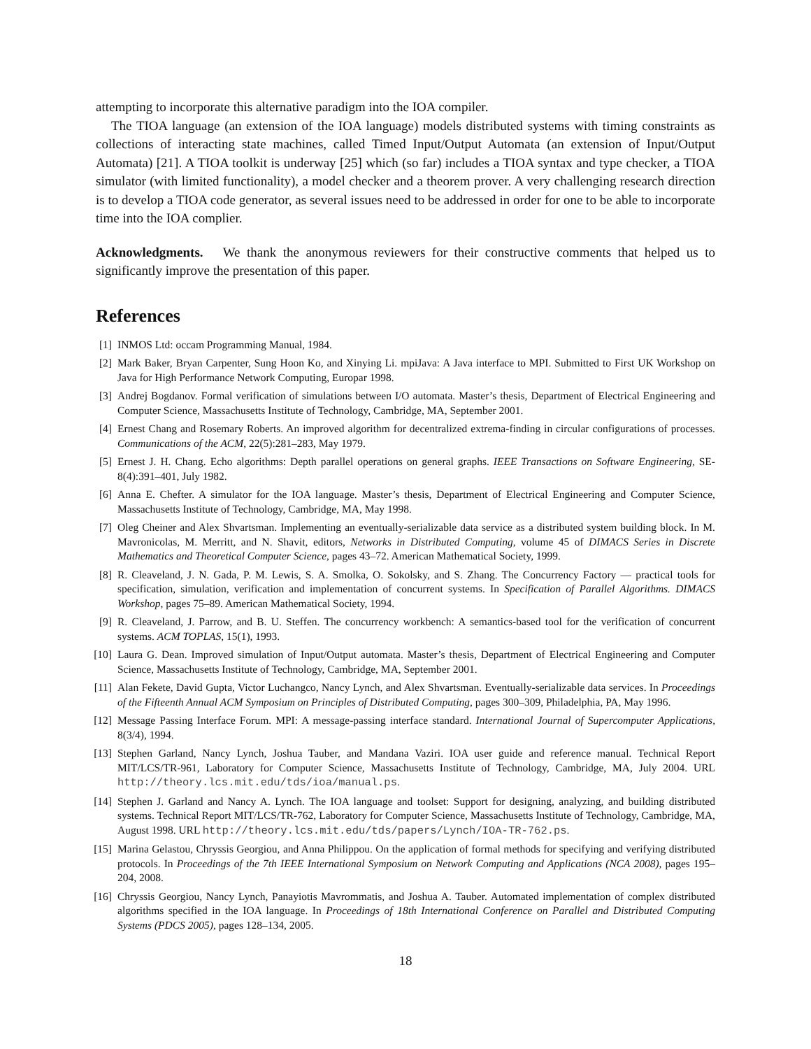attempting to incorporate this alternative paradigm into the IOA compiler.
The TIOA language (an extension of the IOA language) models distributed systems with timing constraints as collections of interacting state machines, called Timed Input/Output Automata (an extension of Input/Output Automata) [21]. A TIOA toolkit is underway [25] which (so far) includes a TIOA syntax and type checker, a TIOA simulator (with limited functionality), a model checker and a theorem prover. A very challenging research direction is to develop a TIOA code generator, as several issues need to be addressed in order for one to be able to incorporate time into the IOA complier.
Acknowledgments. We thank the anonymous reviewers for their constructive comments that helped us to significantly improve the presentation of this paper.
References
[1] INMOS Ltd: occam Programming Manual, 1984.
[2] Mark Baker, Bryan Carpenter, Sung Hoon Ko, and Xinying Li. mpiJava: A Java interface to MPI. Submitted to First UK Workshop on Java for High Performance Network Computing, Europar 1998.
[3] Andrej Bogdanov. Formal verification of simulations between I/O automata. Master’s thesis, Department of Electrical Engineering and Computer Science, Massachusetts Institute of Technology, Cambridge, MA, September 2001.
[4] Ernest Chang and Rosemary Roberts. An improved algorithm for decentralized extrema-finding in circular configurations of processes. Communications of the ACM, 22(5):281–283, May 1979.
[5] Ernest J. H. Chang. Echo algorithms: Depth parallel operations on general graphs. IEEE Transactions on Software Engineering, SE-8(4):391–401, July 1982.
[6] Anna E. Chefter. A simulator for the IOA language. Master’s thesis, Department of Electrical Engineering and Computer Science, Massachusetts Institute of Technology, Cambridge, MA, May 1998.
[7] Oleg Cheiner and Alex Shvartsman. Implementing an eventually-serializable data service as a distributed system building block. In M. Mavronicolas, M. Merritt, and N. Shavit, editors, Networks in Distributed Computing, volume 45 of DIMACS Series in Discrete Mathematics and Theoretical Computer Science, pages 43–72. American Mathematical Society, 1999.
[8] R. Cleaveland, J. N. Gada, P. M. Lewis, S. A. Smolka, O. Sokolsky, and S. Zhang. The Concurrency Factory — practical tools for specification, simulation, verification and implementation of concurrent systems. In Specification of Parallel Algorithms. DIMACS Workshop, pages 75–89. American Mathematical Society, 1994.
[9] R. Cleaveland, J. Parrow, and B. U. Steffen. The concurrency workbench: A semantics-based tool for the verification of concurrent systems. ACM TOPLAS, 15(1), 1993.
[10] Laura G. Dean. Improved simulation of Input/Output automata. Master’s thesis, Department of Electrical Engineering and Computer Science, Massachusetts Institute of Technology, Cambridge, MA, September 2001.
[11] Alan Fekete, David Gupta, Victor Luchangco, Nancy Lynch, and Alex Shvartsman. Eventually-serializable data services. In Proceedings of the Fifteenth Annual ACM Symposium on Principles of Distributed Computing, pages 300–309, Philadelphia, PA, May 1996.
[12] Message Passing Interface Forum. MPI: A message-passing interface standard. International Journal of Supercomputer Applications, 8(3/4), 1994.
[13] Stephen Garland, Nancy Lynch, Joshua Tauber, and Mandana Vaziri. IOA user guide and reference manual. Technical Report MIT/LCS/TR-961, Laboratory for Computer Science, Massachusetts Institute of Technology, Cambridge, MA, July 2004. URL http://theory.lcs.mit.edu/tds/ioa/manual.ps.
[14] Stephen J. Garland and Nancy A. Lynch. The IOA language and toolset: Support for designing, analyzing, and building distributed systems. Technical Report MIT/LCS/TR-762, Laboratory for Computer Science, Massachusetts Institute of Technology, Cambridge, MA, August 1998. URL http://theory.lcs.mit.edu/tds/papers/Lynch/IOA-TR-762.ps.
[15] Marina Gelastou, Chryssis Georgiou, and Anna Philippou. On the application of formal methods for specifying and verifying distributed protocols. In Proceedings of the 7th IEEE International Symposium on Network Computing and Applications (NCA 2008), pages 195–204, 2008.
[16] Chryssis Georgiou, Nancy Lynch, Panayiotis Mavrommatis, and Joshua A. Tauber. Automated implementation of complex distributed algorithms specified in the IOA language. In Proceedings of 18th International Conference on Parallel and Distributed Computing Systems (PDCS 2005), pages 128–134, 2005.
18